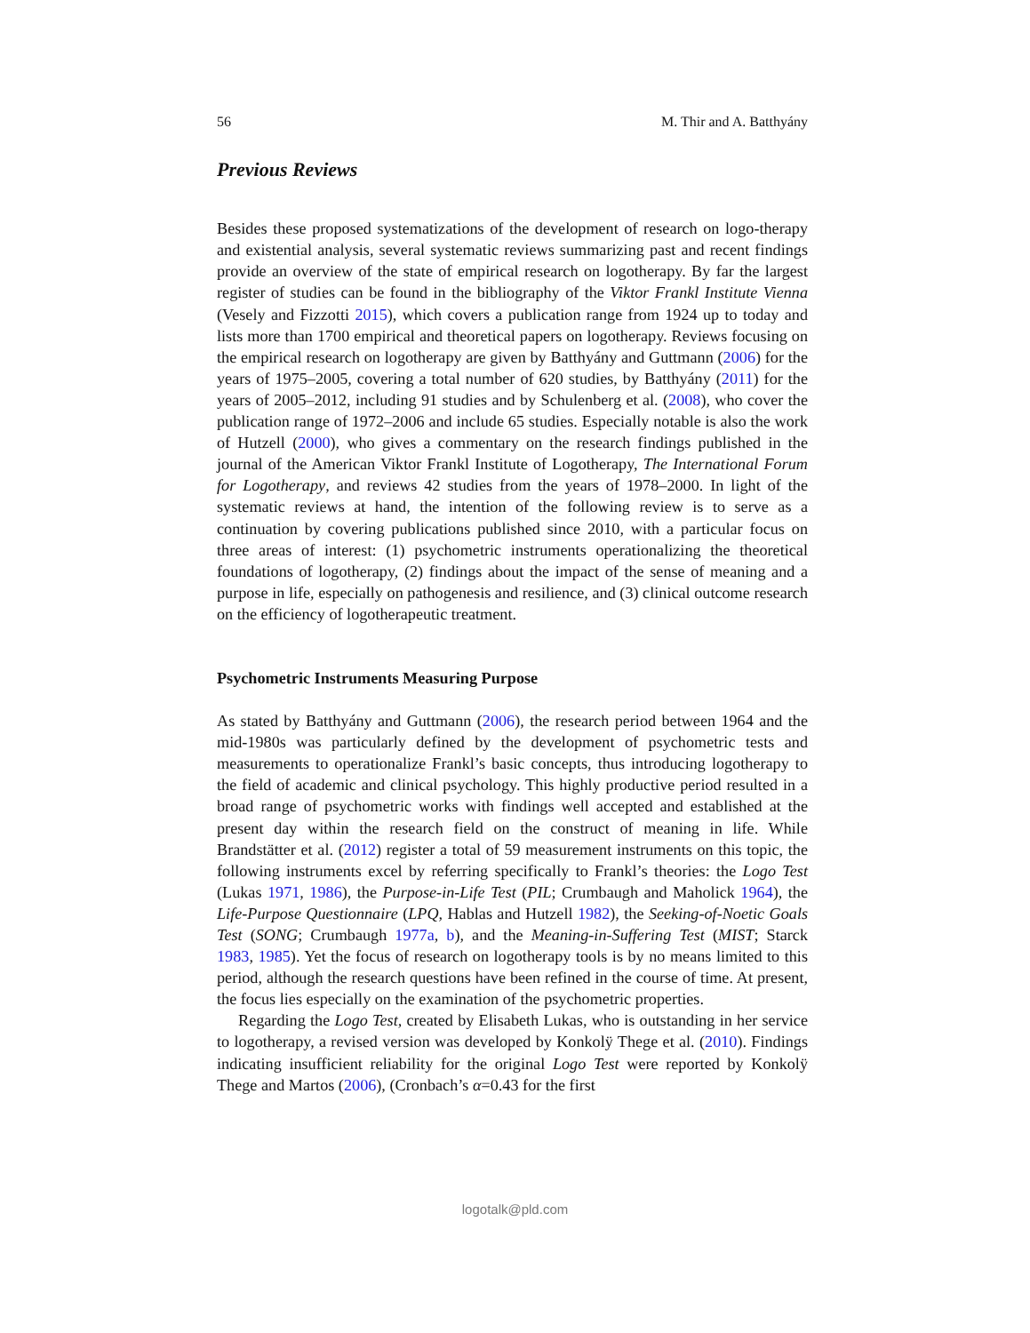56 M. Thir and A. Batthyány
Previous Reviews
Besides these proposed systematizations of the development of research on logo-therapy and existential analysis, several systematic reviews summarizing past and recent findings provide an overview of the state of empirical research on logotherapy. By far the largest register of studies can be found in the bibliography of the Viktor Frankl Institute Vienna (Vesely and Fizzotti 2015), which covers a publication range from 1924 up to today and lists more than 1700 empirical and theoretical papers on logotherapy. Reviews focusing on the empirical research on logotherapy are given by Batthyány and Guttmann (2006) for the years of 1975–2005, covering a total number of 620 studies, by Batthyány (2011) for the years of 2005–2012, including 91 studies and by Schulenberg et al. (2008), who cover the publication range of 1972–2006 and include 65 studies. Especially notable is also the work of Hutzell (2000), who gives a commentary on the research findings published in the journal of the American Viktor Frankl Institute of Logotherapy, The International Forum for Logotherapy, and reviews 42 studies from the years of 1978–2000. In light of the systematic reviews at hand, the intention of the following review is to serve as a continuation by covering publications published since 2010, with a particular focus on three areas of interest: (1) psychometric instruments operationalizing the theoretical foundations of logotherapy, (2) findings about the impact of the sense of meaning and a purpose in life, especially on pathogenesis and resilience, and (3) clinical outcome research on the efficiency of logotherapeutic treatment.
Psychometric Instruments Measuring Purpose
As stated by Batthyány and Guttmann (2006), the research period between 1964 and the mid-1980s was particularly defined by the development of psychometric tests and measurements to operationalize Frankl’s basic concepts, thus introducing logotherapy to the field of academic and clinical psychology. This highly productive period resulted in a broad range of psychometric works with findings well accepted and established at the present day within the research field on the construct of meaning in life. While Brandstätter et al. (2012) register a total of 59 measurement instruments on this topic, the following instruments excel by referring specifically to Frankl’s theories: the Logo Test (Lukas 1971, 1986), the Purpose-in-Life Test (PIL; Crumbaugh and Maholick 1964), the Life-Purpose Questionnaire (LPQ, Hablas and Hutzell 1982), the Seeking-of-Noetic Goals Test (SONG; Crumbaugh 1977a, b), and the Meaning-in-Suffering Test (MIST; Starck 1983, 1985). Yet the focus of research on logotherapy tools is by no means limited to this period, although the research questions have been refined in the course of time. At present, the focus lies especially on the examination of the psychometric properties.
Regarding the Logo Test, created by Elisabeth Lukas, who is outstanding in her service to logotherapy, a revised version was developed by Konkolÿ Thege et al. (2010). Findings indicating insufficient reliability for the original Logo Test were reported by Konkolÿ Thege and Martos (2006), (Cronbach’s α=0.43 for the first
logotalk@pld.com